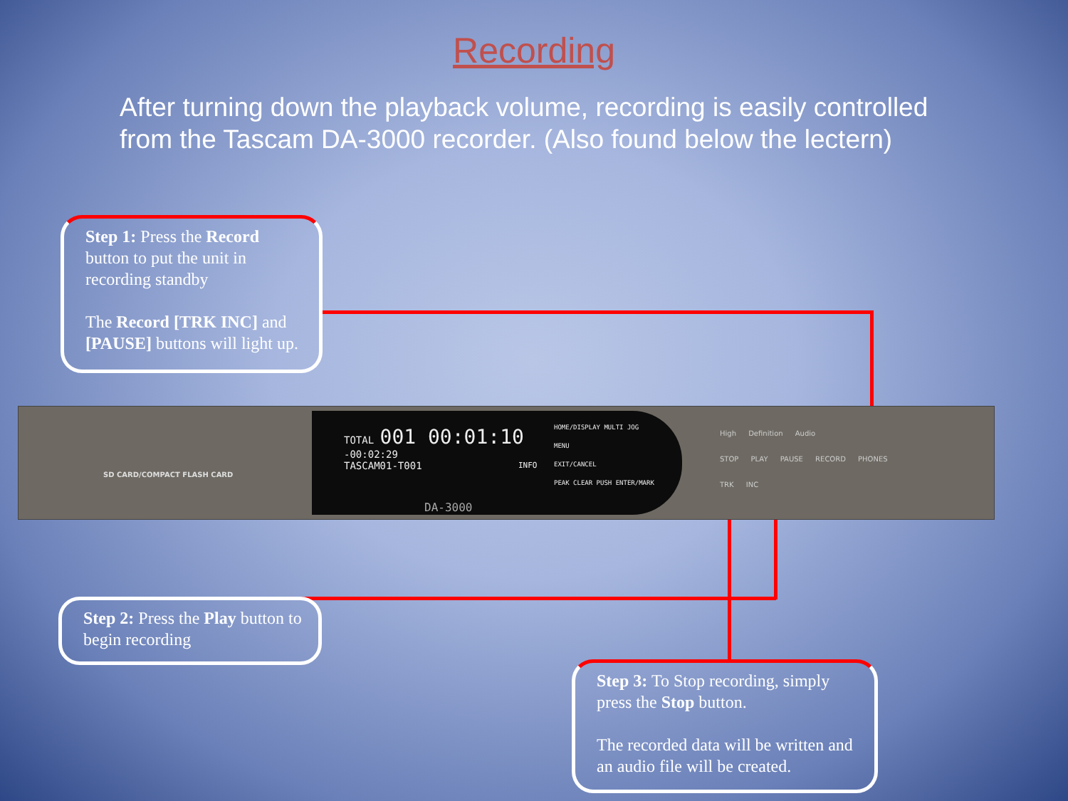Recording
After turning down the playback volume, recording is easily controlled from the Tascam DA-3000 recorder. (Also found below the lectern)
Step 1: Press the Record button to put the unit in recording standby
The Record [TRK INC] and [PAUSE] buttons will light up.
SD CARD/COMPACT FLASH CARD
TOTAL 001 00:01:10
-00:02:29
TASCAM01-T001
DA-3000
INFO
HOME/DISPLAY MULTI JOG
MENU
EXIT/CANCEL
PEAK CLEAR PUSH ENTER/MARK
High Definition Audio
STOP PLAY PAUSE RECORD PHONES
TRK INC
Step 2: Press the Play button to begin recording
Step 3: To Stop recording, simply press the Stop button.
The recorded data will be written and an audio file will be created.